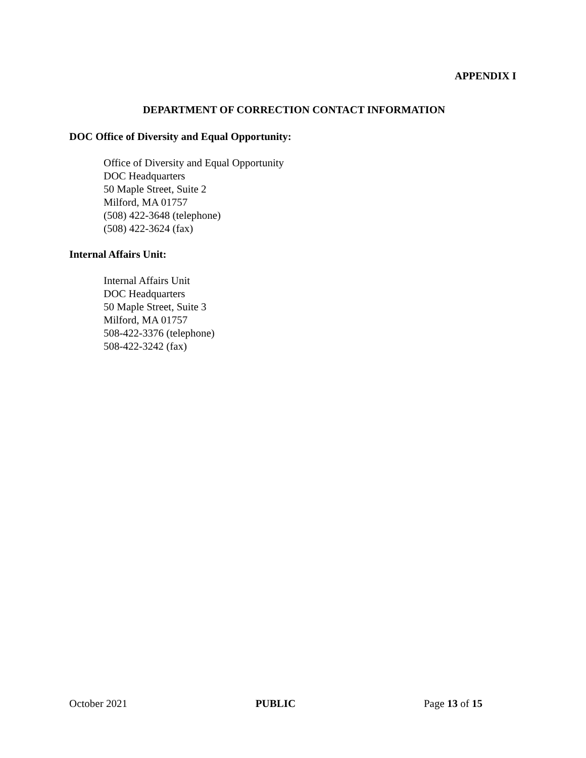APPENDIX I
DEPARTMENT OF CORRECTION CONTACT INFORMATION
DOC Office of Diversity and Equal Opportunity:
Office of Diversity and Equal Opportunity
DOC Headquarters
50 Maple Street, Suite 2
Milford, MA 01757
(508) 422-3648 (telephone)
(508) 422-3624 (fax)
Internal Affairs Unit:
Internal Affairs Unit
DOC Headquarters
50 Maple Street, Suite 3
Milford, MA 01757
508-422-3376 (telephone)
508-422-3242 (fax)
October 2021 PUBLIC Page 13 of 15